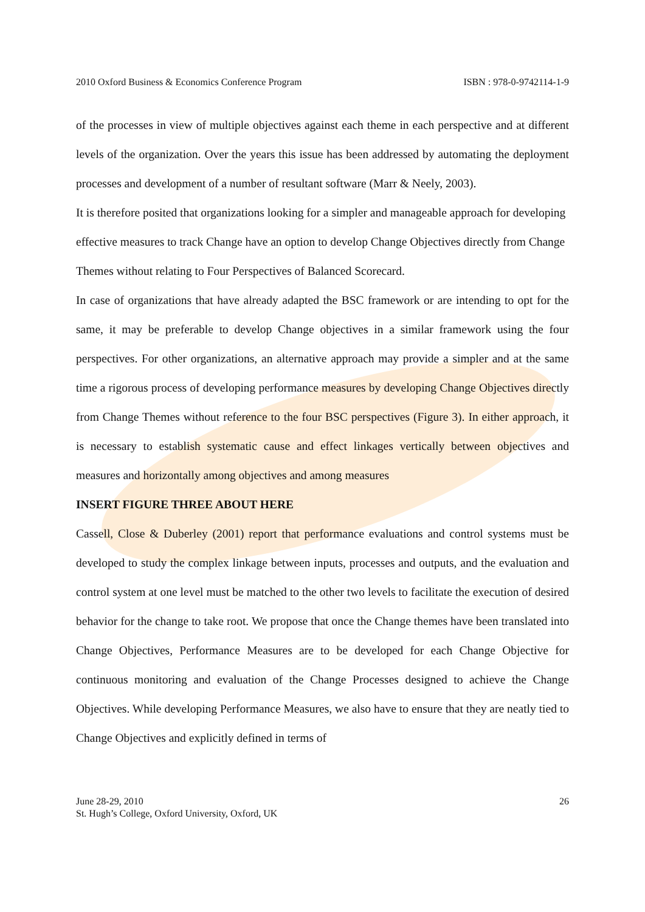2010 Oxford Business & Economics Conference Program ISBN : 978-0-9742114-1-9
of the processes in view of multiple objectives against each theme in each perspective and at different levels of the organization. Over the years this issue has been addressed by automating the deployment processes and development of a number of resultant software (Marr & Neely, 2003).
It is therefore posited that organizations looking for a simpler and manageable approach for developing effective measures to track Change have an option to develop Change Objectives directly from Change Themes without relating to Four Perspectives of Balanced Scorecard.
In case of organizations that have already adapted the BSC framework or are intending to opt for the same, it may be preferable to develop Change objectives in a similar framework using the four perspectives. For other organizations, an alternative approach may provide a simpler and at the same time a rigorous process of developing performance measures by developing Change Objectives directly from Change Themes without reference to the four BSC perspectives (Figure 3). In either approach, it is necessary to establish systematic cause and effect linkages vertically between objectives and measures and horizontally among objectives and among measures
INSERT FIGURE THREE ABOUT HERE
Cassell, Close & Duberley (2001) report that performance evaluations and control systems must be developed to study the complex linkage between inputs, processes and outputs, and the evaluation and control system at one level must be matched to the other two levels to facilitate the execution of desired behavior for the change to take root. We propose that once the Change themes have been translated into Change Objectives, Performance Measures are to be developed for each Change Objective for continuous monitoring and evaluation of the Change Processes designed to achieve the Change Objectives. While developing Performance Measures, we also have to ensure that they are neatly tied to Change Objectives and explicitly defined in terms of
June 28-29, 2010
St. Hugh’s College, Oxford University, Oxford, UK 26